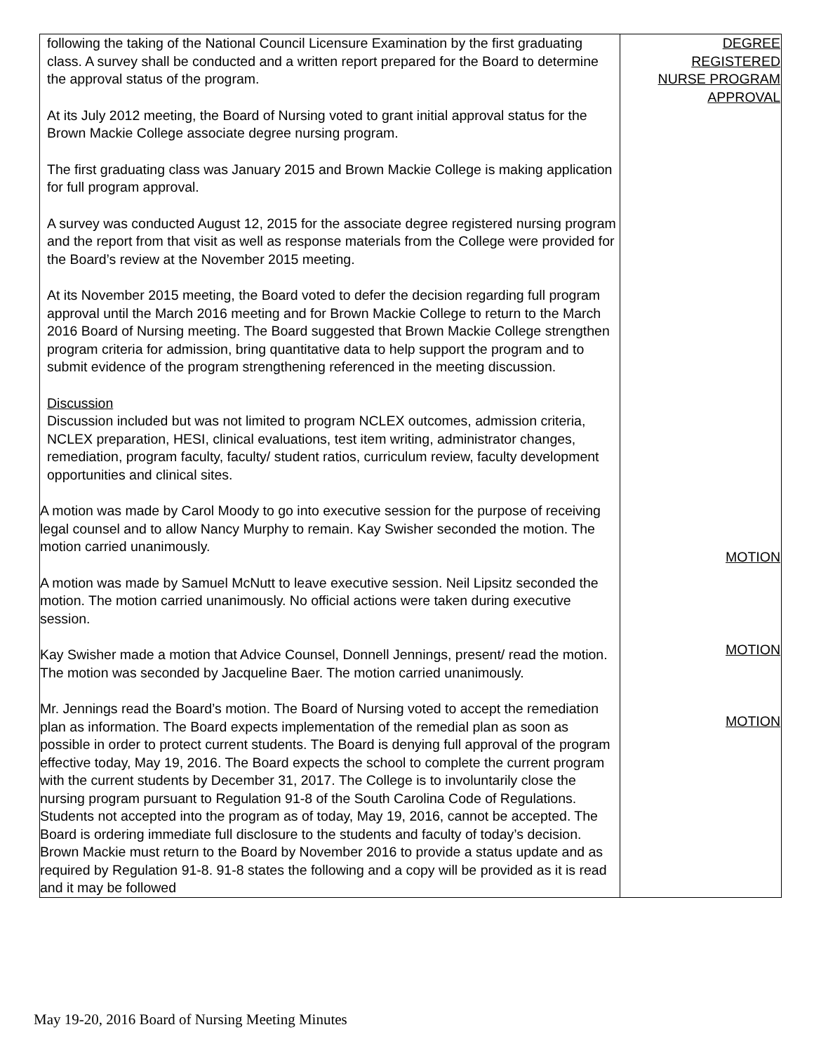| following the taking of the National Council Licensure Examination by the first graduating class. A survey shall be conducted and a written report prepared for the Board to determine the approval status of the program. At its July 2012 meeting, the Board of Nursing voted to grant initial approval status for the Brown Mackie College associate degree nursing program. The first graduating class was January 2015 and Brown Mackie College is making application for full program approval. A survey was conducted August 12, 2015 for the associate degree registered nursing program and the report from that visit as well as response materials from the College were provided for the Board’s review at the November 2015 meeting. At its November 2015 meeting, the Board voted to defer the decision regarding full program approval until the March 2016 meeting and for Brown Mackie College to return to the March 2016 Board of Nursing meeting. The Board suggested that Brown Mackie College strengthen program criteria for admission, bring quantitative data to help support the program and to submit evidence of the program strengthening referenced in the meeting discussion. Discussion Discussion included but was not limited to program NCLEX outcomes, admission criteria, NCLEX preparation, HESI, clinical evaluations, test item writing, administrator changes, remediation, program faculty, faculty/ student ratios, curriculum review, faculty development opportunities and clinical sites. A motion was made by Carol Moody to go into executive session for the purpose of receiving legal counsel and to allow Nancy Murphy to remain. Kay Swisher seconded the motion. The motion carried unanimously. A motion was made by Samuel McNutt to leave executive session. Neil Lipsitz seconded the motion. The motion carried unanimously. No official actions were taken during executive session. Kay Swisher made a motion that Advice Counsel, Donnell Jennings, present/ read the motion. The motion was seconded by Jacqueline Baer. The motion carried unanimously. Mr. Jennings read the Board’s motion. The Board of Nursing voted to accept the remediation plan as information. The Board expects implementation of the remedial plan as soon as possible in order to protect current students. The Board is denying full approval of the program effective today, May 19, 2016. The Board expects the school to complete the current program with the current students by December 31, 2017. The College is to involuntarily close the nursing program pursuant to Regulation 91-8 of the South Carolina Code of Regulations. Students not accepted into the program as of today, May 19, 2016, cannot be accepted. The Board is ordering immediate full disclosure to the students and faculty of today’s decision. Brown Mackie must return to the Board by November 2016 to provide a status update and as required by Regulation 91-8. 91-8 states the following and a copy will be provided as it is read and it may be followed | DEGREE REGISTERED NURSE PROGRAM APPROVAL MOTION MOTION MOTION |
May 19-20, 2016 Board of Nursing Meeting Minutes